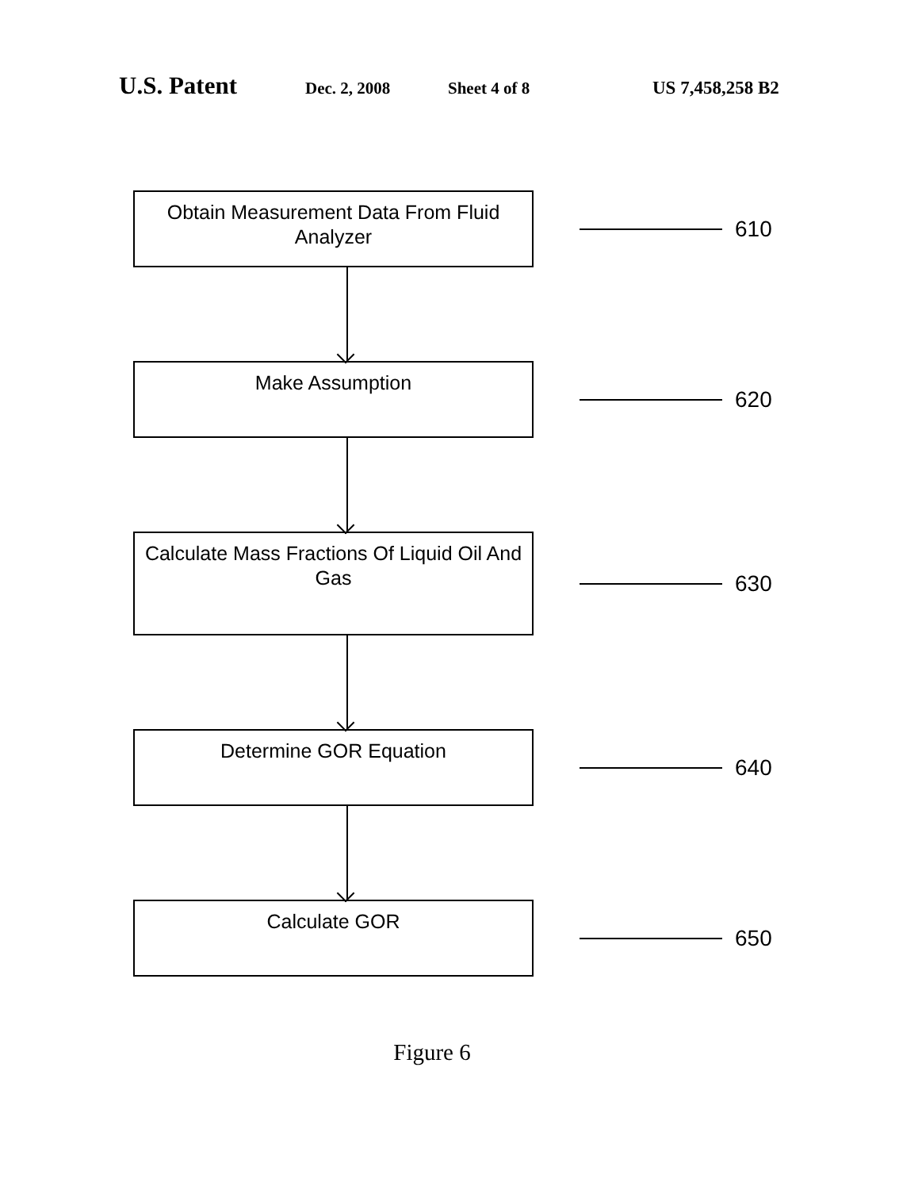U.S. Patent Dec. 2, 2008 Sheet 4 of 8 US 7,458,258 B2
Obtain Measurement Data From Fluid Analyzer
610
Make Assumption
620
Calculate Mass Fractions Of Liquid Oil And Gas
630
Determine GOR Equation
640
Calculate GOR
650
Figure 6